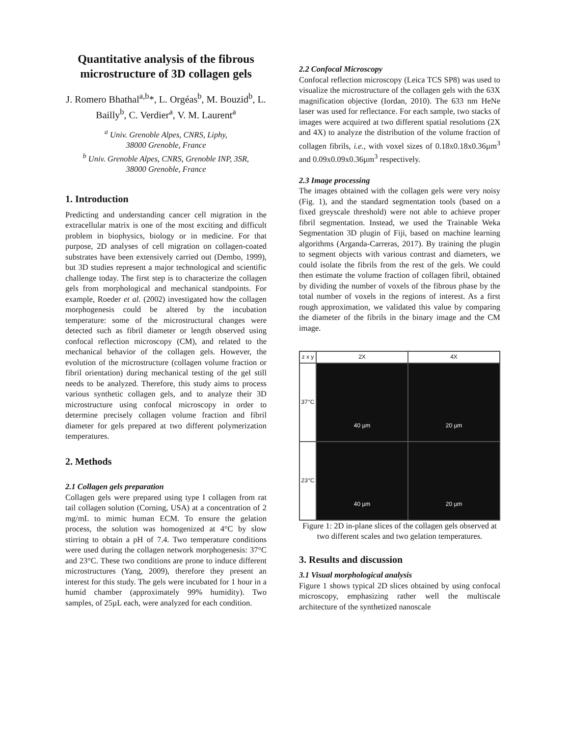Quantitative analysis of the fibrous microstructure of 3D collagen gels
J. Romero Bhathal<sup>a,b</sup>*, L. Orgéas<sup>b</sup>, M. Bouzid<sup>b</sup>, L. Bailly<sup>b</sup>, C. Verdier<sup>a</sup>, V. M. Laurent<sup>a</sup>
<sup>a</sup> Univ. Grenoble Alpes, CNRS, Liphy,
38000 Grenoble, France
<sup>b</sup> Univ. Grenoble Alpes, CNRS, Grenoble INP, 3SR,
38000 Grenoble, France
1. Introduction
Predicting and understanding cancer cell migration in the extracellular matrix is one of the most exciting and difficult problem in biophysics, biology or in medicine. For that purpose, 2D analyses of cell migration on collagen-coated substrates have been extensively carried out (Dembo, 1999), but 3D studies represent a major technological and scientific challenge today. The first step is to characterize the collagen gels from morphological and mechanical standpoints. For example, Roeder et al. (2002) investigated how the collagen morphogenesis could be altered by the incubation temperature: some of the microstructural changes were detected such as fibril diameter or length observed using confocal reflection microscopy (CM), and related to the mechanical behavior of the collagen gels. However, the evolution of the microstructure (collagen volume fraction or fibril orientation) during mechanical testing of the gel still needs to be analyzed. Therefore, this study aims to process various synthetic collagen gels, and to analyze their 3D microstructure using confocal microscopy in order to determine precisely collagen volume fraction and fibril diameter for gels prepared at two different polymerization temperatures.
2. Methods
2.1 Collagen gels preparation
Collagen gels were prepared using type I collagen from rat tail collagen solution (Corning, USA) at a concentration of 2 mg/mL to mimic human ECM. To ensure the gelation process, the solution was homogenized at 4°C by slow stirring to obtain a pH of 7.4. Two temperature conditions were used during the collagen network morphogenesis: 37°C and 23°C. These two conditions are prone to induce different microstructures (Yang, 2009), therefore they present an interest for this study. The gels were incubated for 1 hour in a humid chamber (approximately 99% humidity). Two samples, of 25µL each, were analyzed for each condition.
2.2 Confocal Microscopy
Confocal reflection microscopy (Leica TCS SP8) was used to visualize the microstructure of the collagen gels with the 63X magnification objective (Iordan, 2010). The 633 nm HeNe laser was used for reflectance. For each sample, two stacks of images were acquired at two different spatial resolutions (2X and 4X) to analyze the distribution of the volume fraction of collagen fibrils, i.e., with voxel sizes of 0.18x0.18x0.36µm<sup>3</sup> and 0.09x0.09x0.36µm<sup>3</sup> respectively.
2.3 Image processing
The images obtained with the collagen gels were very noisy (Fig. 1), and the standard segmentation tools (based on a fixed greyscale threshold) were not able to achieve proper fibril segmentation. Instead, we used the Trainable Weka Segmentation 3D plugin of Fiji, based on machine learning algorithms (Arganda-Carreras, 2017). By training the plugin to segment objects with various contrast and diameters, we could isolate the fibrils from the rest of the gels. We could then estimate the volume fraction of collagen fibril, obtained by dividing the number of voxels of the fibrous phase by the total number of voxels in the regions of interest. As a first rough approximation, we validated this value by comparing the diameter of the fibrils in the binary image and the CM image.
z x y
2X
4X
37°C
40 µm
20 µm
23°C
40 µm
20 µm
Figure 1: 2D in-plane slices of the collagen gels observed at two different scales and two gelation temperatures.
3. Results and discussion
3.1 Visual morphological analysis
Figure 1 shows typical 2D slices obtained by using confocal microscopy, emphasizing rather well the multiscale architecture of the synthetized nanoscale